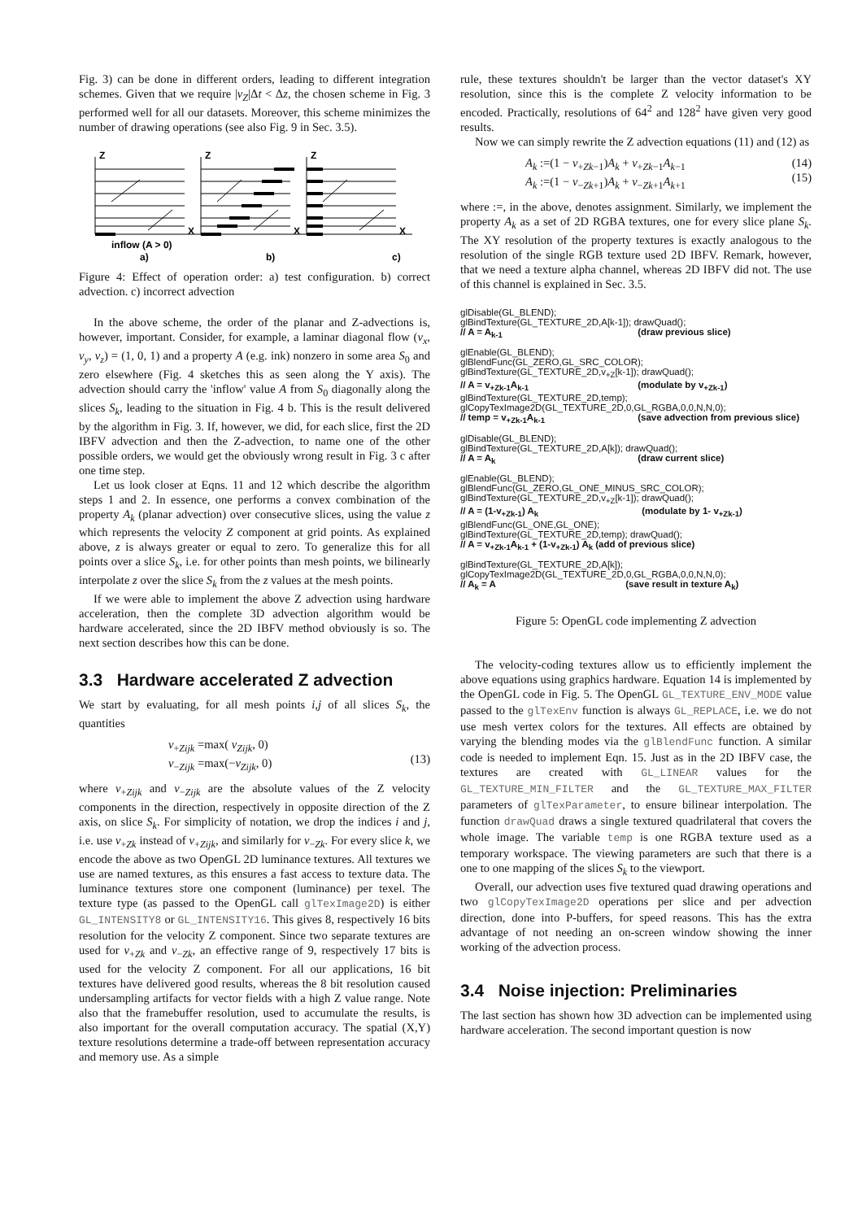Fig. 3) can be done in different orders, leading to different integration schemes. Given that we require |v<sub>Z</sub>|Δt < Δz, the chosen scheme in Fig. 3 performed well for all our datasets. Moreover, this scheme minimizes the number of drawing operations (see also Fig. 9 in Sec. 3.5).
Z
Z
Z
X
X
X
inflow (A > 0)
a)
b)
c)
Figure 4: Effect of operation order: a) test configuration. b) correct advection. c) incorrect advection
In the above scheme, the order of the planar and Z-advections is, however, important. Consider, for example, a laminar diagonal flow (v<sub>x</sub>, v<sub>y</sub>, v<sub>z</sub>) = (1, 0, 1) and a property A (e.g. ink) nonzero in some area S<sub>0</sub> and zero elsewhere (Fig. 4 sketches this as seen along the Y axis). The advection should carry the 'inflow' value A from S<sub>0</sub> diagonally along the slices S<sub>k</sub>, leading to the situation in Fig. 4 b. This is the result delivered by the algorithm in Fig. 3. If, however, we did, for each slice, first the 2D IBFV advection and then the Z-advection, to name one of the other possible orders, we would get the obviously wrong result in Fig. 3 c after one time step.
Let us look closer at Eqns. 11 and 12 which describe the algorithm steps 1 and 2. In essence, one performs a convex combination of the property A<sub>k</sub> (planar advection) over consecutive slices, using the value z which represents the velocity Z component at grid points. As explained above, z is always greater or equal to zero. To generalize this for all points over a slice S<sub>k</sub>, i.e. for other points than mesh points, we bilinearly interpolate z over the slice S<sub>k</sub> from the z values at the mesh points.
If we were able to implement the above Z advection using hardware acceleration, then the complete 3D advection algorithm would be hardware accelerated, since the 2D IBFV method obviously is so. The next section describes how this can be done.
3.3 Hardware accelerated Z advection
We start by evaluating, for all mesh points i,j of all slices S<sub>k</sub>, the quantities
v<sub>+Zijk</sub> =max( v<sub>Zijk</sub>, 0)
v<sub>−Zijk</sub> =max(−v<sub>Zijk</sub>, 0)
(13)
where v<sub>+Zijk</sub> and v<sub>−Zijk</sub> are the absolute values of the Z velocity components in the direction, respectively in opposite direction of the Z axis, on slice S<sub>k</sub>. For simplicity of notation, we drop the indices i and j, i.e. use v<sub>+Zk</sub> instead of v<sub>+Zijk</sub>, and similarly for v<sub>−Zk</sub>. For every slice k, we encode the above as two OpenGL 2D luminance textures. All textures we use are named textures, as this ensures a fast access to texture data. The luminance textures store one component (luminance) per texel. The texture type (as passed to the OpenGL call glTexImage2D) is either GL_INTENSITY8 or GL_INTENSITY16. This gives 8, respectively 16 bits resolution for the velocity Z component. Since two separate textures are used for v<sub>+Zk</sub> and v<sub>−Zk</sub>, an effective range of 9, respectively 17 bits is used for the velocity Z component. For all our applications, 16 bit textures have delivered good results, whereas the 8 bit resolution caused undersampling artifacts for vector fields with a high Z value range. Note also that the framebuffer resolution, used to accumulate the results, is also important for the overall computation accuracy. The spatial (X,Y) texture resolutions determine a trade-off between representation accuracy and memory use. As a simple
rule, these textures shouldn't be larger than the vector dataset's XY resolution, since this is the complete Z velocity information to be encoded. Practically, resolutions of 64<sup>2</sup> and 128<sup>2</sup> have given very good results.
Now we can simply rewrite the Z advection equations (11) and (12) as
A<sub>k</sub> :=(1 − v<sub>+Zk−1</sub>)A<sub>k</sub> + v<sub>+Zk−1</sub>A<sub>k−1</sub>
A<sub>k</sub> :=(1 − v<sub>−Zk+1</sub>)A<sub>k</sub> + v<sub>−Zk+1</sub>A<sub>k+1</sub> (14)
(15)
where :=, in the above, denotes assignment. Similarly, we implement the property A<sub>k</sub> as a set of 2D RGBA textures, one for every slice plane S<sub>k</sub>. The XY resolution of the property textures is exactly analogous to the resolution of the single RGB texture used 2D IBFV. Remark, however, that we need a texture alpha channel, whereas 2D IBFV did not. The use of this channel is explained in Sec. 3.5.
glDisable(GL_BLEND);
glBindTexture(GL_TEXTURE_2D,A[k-1]); drawQuad();
// A = A<sub>k-1</sub> (draw previous slice)
glEnable(GL_BLEND);
glBlendFunc(GL_ZERO,GL_SRC_COLOR);
glBindTexture(GL_TEXTURE_2D,v<sub>+Z</sub>[k-1]); drawQuad();
// A = v<sub>+Zk-1</sub>A<sub>k-1</sub> (modulate by v<sub>+Zk-1</sub>)
glBindTexture(GL_TEXTURE_2D,temp);
glCopyTexImage2D(GL_TEXTURE_2D,0,GL_RGBA,0,0,N,N,0);
// temp = v<sub>+Zk-1</sub>A<sub>k-1</sub> (save advection from previous slice)
glDisable(GL_BLEND);
glBindTexture(GL_TEXTURE_2D,A[k]); drawQuad();
// A = A<sub>k</sub> (draw current slice)
glEnable(GL_BLEND);
glBlendFunc(GL_ZERO,GL_ONE_MINUS_SRC_COLOR);
glBindTexture(GL_TEXTURE_2D,v<sub>+Z</sub>[k-1]); drawQuad();
// A = (1-v<sub>+Zk-1</sub>) A<sub>k</sub> (modulate by 1- v<sub>+Zk-1</sub>)
glBlendFunc(GL_ONE,GL_ONE);
glBindTexture(GL_TEXTURE_2D,temp); drawQuad();
// A = v<sub>+Zk-1</sub>A<sub>k-1</sub> + (1-v<sub>+Zk-1</sub>) A<sub>k</sub> (add of previous slice)
glBindTexture(GL_TEXTURE_2D,A[k]);
glCopyTexImage2D(GL_TEXTURE_2D,0,GL_RGBA,0,0,N,N,0);
// A<sub>k</sub> = A (save result in texture A<sub>k</sub>)
Figure 5: OpenGL code implementing Z advection
The velocity-coding textures allow us to efficiently implement the above equations using graphics hardware. Equation 14 is implemented by the OpenGL code in Fig. 5. The OpenGL GL_TEXTURE_ENV_MODE value passed to the glTexEnv function is always GL_REPLACE, i.e. we do not use mesh vertex colors for the textures. All effects are obtained by varying the blending modes via the glBlendFunc function. A similar code is needed to implement Eqn. 15. Just as in the 2D IBFV case, the textures are created with GL_LINEAR values for the GL_TEXTURE_MIN_FILTER and the GL_TEXTURE_MAX_FILTER parameters of glTexParameter, to ensure bilinear interpolation. The function drawQuad draws a single textured quadrilateral that covers the whole image. The variable temp is one RGBA texture used as a temporary workspace. The viewing parameters are such that there is a one to one mapping of the slices S<sub>k</sub> to the viewport.
Overall, our advection uses five textured quad drawing operations and two glCopyTexImage2D operations per slice and per advection direction, done into P-buffers, for speed reasons. This has the extra advantage of not needing an on-screen window showing the inner working of the advection process.
3.4 Noise injection: Preliminaries
The last section has shown how 3D advection can be implemented using hardware acceleration. The second important question is now